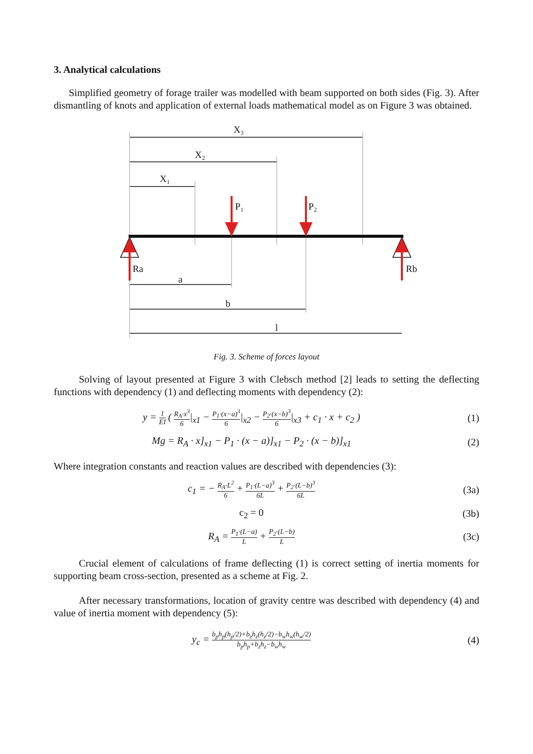3. Analytical calculations
Simplified geometry of forage trailer was modelled with beam supported on both sides (Fig. 3). After dismantling of knots and application of external loads mathematical model as on Figure 3 was obtained.
X₃
X₂
X₁
P₁
P₂
Ra
Rb
a
b
l
Fig. 3. Scheme of forces layout
Solving of layout presented at Figure 3 with Clebsch method [2] leads to setting the deflecting functions with dependency (1) and deflecting moments with dependency (2):
y = 1 EI ( R<sub>A</sub>·x<sup>3</sup> 6|<sub>x1</sub> − P<sub>1</sub>·(x−a)<sup>3</sup> 6|<sub>x2</sub> − P<sub>2</sub>·(x−b)<sup>3</sup> 6|<sub>x3</sub> + c<sub>1</sub> · x + c<sub>2</sub> )
(1)
Mg = R<sub>A</sub> · x]<sub>x1</sub> − P<sub>1</sub> · (x − a)]<sub>x1</sub> − P<sub>2</sub> · (x − b)]<sub>x1</sub>
(2)
Where integration constants and reaction values are described with dependencies (3):
c<sub>1</sub> = − R<sub>A</sub>·L<sup>2</sup> 6 + P<sub>1</sub>·(L−a)<sup>3</sup> 6L + P<sub>2</sub>·(L−b)<sup>3</sup> 6L
(3a)
c<sub>2</sub> = 0 (3b)
R<sub>A</sub> = P<sub>1</sub>·(L−a) L + P<sub>2</sub>·(L−b) L
(3c)
Crucial element of calculations of frame deflecting (1) is correct setting of inertia moments for supporting beam cross-section, presented as a scheme at Fig. 2.
After necessary transformations, location of gravity centre was described with dependency (4) and value of inertia moment with dependency (5):
y<sub>c</sub> = b<sub>p</sub>h<sub>p</sub>(h<sub>p</sub>/2)+b<sub>z</sub>h<sub>z</sub>(h<sub>z</sub>/2)−b<sub>w</sub>h<sub>w</sub>(h<sub>w</sub>/2) b<sub>p</sub>h<sub>p</sub>+b<sub>z</sub>h<sub>z</sub>−b<sub>w</sub>h<sub>w</sub>
(4)